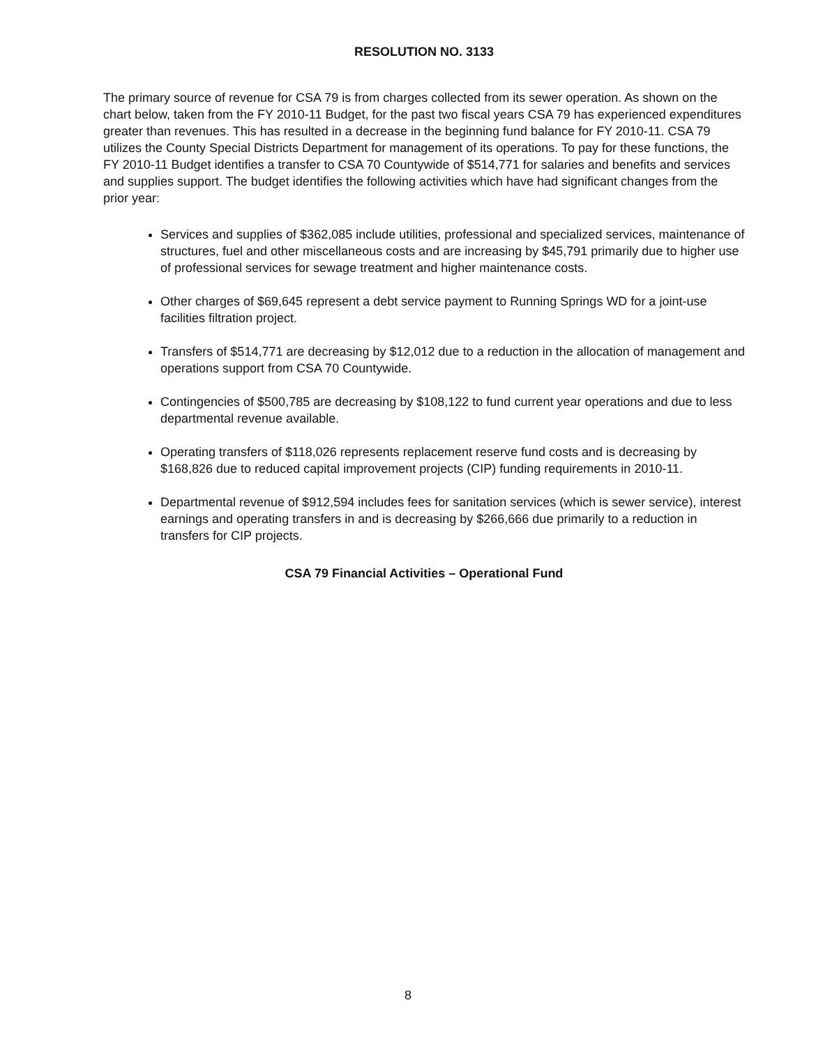RESOLUTION NO. 3133
The primary source of revenue for CSA 79 is from charges collected from its sewer operation. As shown on the chart below, taken from the FY 2010-11 Budget, for the past two fiscal years CSA 79 has experienced expenditures greater than revenues. This has resulted in a decrease in the beginning fund balance for FY 2010-11. CSA 79 utilizes the County Special Districts Department for management of its operations. To pay for these functions, the FY 2010-11 Budget identifies a transfer to CSA 70 Countywide of $514,771 for salaries and benefits and services and supplies support. The budget identifies the following activities which have had significant changes from the prior year:
Services and supplies of $362,085 include utilities, professional and specialized services, maintenance of structures, fuel and other miscellaneous costs and are increasing by $45,791 primarily due to higher use of professional services for sewage treatment and higher maintenance costs.
Other charges of $69,645 represent a debt service payment to Running Springs WD for a joint-use facilities filtration project.
Transfers of $514,771 are decreasing by $12,012 due to a reduction in the allocation of management and operations support from CSA 70 Countywide.
Contingencies of $500,785 are decreasing by $108,122 to fund current year operations and due to less departmental revenue available.
Operating transfers of $118,026 represents replacement reserve fund costs and is decreasing by $168,826 due to reduced capital improvement projects (CIP) funding requirements in 2010-11.
Departmental revenue of $912,594 includes fees for sanitation services (which is sewer service), interest earnings and operating transfers in and is decreasing by $266,666 due primarily to a reduction in transfers for CIP projects.
CSA 79 Financial Activities – Operational Fund
8